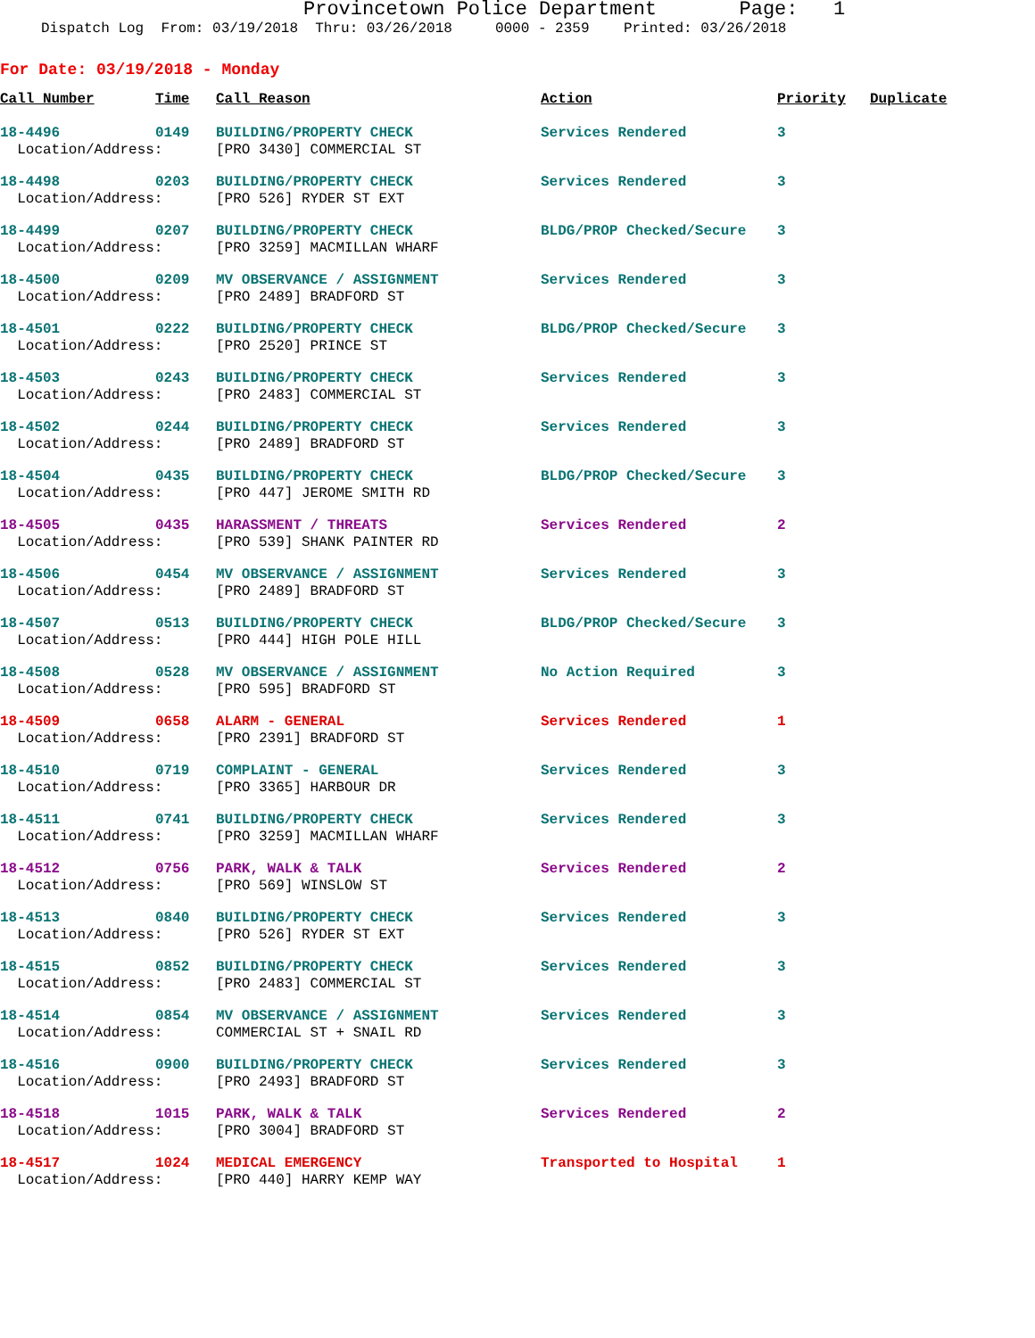Provincetown Police Department Page: 1
Dispatch Log From: 03/19/2018 Thru: 03/26/2018 0000 - 2359 Printed: 03/26/2018
For Date: 03/19/2018 - Monday
| Call Number | Time | Call Reason | Action | Priority | Duplicate |
| --- | --- | --- | --- | --- | --- |
| 18-4496 | 0149 | BUILDING/PROPERTY CHECK | Services Rendered | 3 | |
| Location/Address: | | [PRO 3430] COMMERCIAL ST | | | |
| 18-4498 | 0203 | BUILDING/PROPERTY CHECK | Services Rendered | 3 | |
| Location/Address: | | [PRO 526] RYDER ST EXT | | | |
| 18-4499 | 0207 | BUILDING/PROPERTY CHECK | BLDG/PROP Checked/Secure | 3 | |
| Location/Address: | | [PRO 3259] MACMILLAN WHARF | | | |
| 18-4500 | 0209 | MV OBSERVANCE / ASSIGNMENT | Services Rendered | 3 | |
| Location/Address: | | [PRO 2489] BRADFORD ST | | | |
| 18-4501 | 0222 | BUILDING/PROPERTY CHECK | BLDG/PROP Checked/Secure | 3 | |
| Location/Address: | | [PRO 2520] PRINCE ST | | | |
| 18-4503 | 0243 | BUILDING/PROPERTY CHECK | Services Rendered | 3 | |
| Location/Address: | | [PRO 2483] COMMERCIAL ST | | | |
| 18-4502 | 0244 | BUILDING/PROPERTY CHECK | Services Rendered | 3 | |
| Location/Address: | | [PRO 2489] BRADFORD ST | | | |
| 18-4504 | 0435 | BUILDING/PROPERTY CHECK | BLDG/PROP Checked/Secure | 3 | |
| Location/Address: | | [PRO 447] JEROME SMITH RD | | | |
| 18-4505 | 0435 | HARASSMENT / THREATS | Services Rendered | 2 | |
| Location/Address: | | [PRO 539] SHANK PAINTER RD | | | |
| 18-4506 | 0454 | MV OBSERVANCE / ASSIGNMENT | Services Rendered | 3 | |
| Location/Address: | | [PRO 2489] BRADFORD ST | | | |
| 18-4507 | 0513 | BUILDING/PROPERTY CHECK | BLDG/PROP Checked/Secure | 3 | |
| Location/Address: | | [PRO 444] HIGH POLE HILL | | | |
| 18-4508 | 0528 | MV OBSERVANCE / ASSIGNMENT | No Action Required | 3 | |
| Location/Address: | | [PRO 595] BRADFORD ST | | | |
| 18-4509 | 0658 | ALARM - GENERAL | Services Rendered | 1 | |
| Location/Address: | | [PRO 2391] BRADFORD ST | | | |
| 18-4510 | 0719 | COMPLAINT - GENERAL | Services Rendered | 3 | |
| Location/Address: | | [PRO 3365] HARBOUR DR | | | |
| 18-4511 | 0741 | BUILDING/PROPERTY CHECK | Services Rendered | 3 | |
| Location/Address: | | [PRO 3259] MACMILLAN WHARF | | | |
| 18-4512 | 0756 | PARK, WALK & TALK | Services Rendered | 2 | |
| Location/Address: | | [PRO 569] WINSLOW ST | | | |
| 18-4513 | 0840 | BUILDING/PROPERTY CHECK | Services Rendered | 3 | |
| Location/Address: | | [PRO 526] RYDER ST EXT | | | |
| 18-4515 | 0852 | BUILDING/PROPERTY CHECK | Services Rendered | 3 | |
| Location/Address: | | [PRO 2483] COMMERCIAL ST | | | |
| 18-4514 | 0854 | MV OBSERVANCE / ASSIGNMENT | Services Rendered | 3 | |
| Location/Address: | | COMMERCIAL ST + SNAIL RD | | | |
| 18-4516 | 0900 | BUILDING/PROPERTY CHECK | Services Rendered | 3 | |
| Location/Address: | | [PRO 2493] BRADFORD ST | | | |
| 18-4518 | 1015 | PARK, WALK & TALK | Services Rendered | 2 | |
| Location/Address: | | [PRO 3004] BRADFORD ST | | | |
| 18-4517 | 1024 | MEDICAL EMERGENCY | Transported to Hospital | 1 | |
| Location/Address: | | [PRO 440] HARRY KEMP WAY | | | |